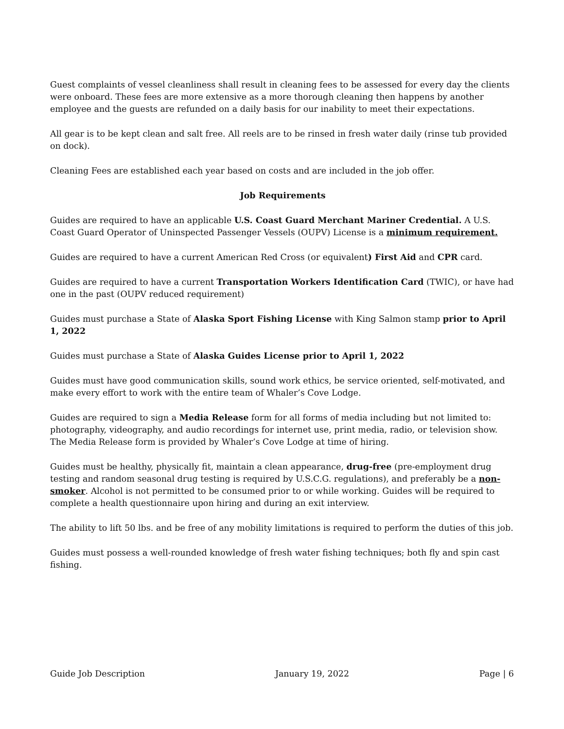Guest complaints of vessel cleanliness shall result in cleaning fees to be assessed for every day the clients were onboard. These fees are more extensive as a more thorough cleaning then happens by another employee and the guests are refunded on a daily basis for our inability to meet their expectations.
All gear is to be kept clean and salt free. All reels are to be rinsed in fresh water daily (rinse tub provided on dock).
Cleaning Fees are established each year based on costs and are included in the job offer.
Job Requirements
Guides are required to have an applicable U.S. Coast Guard Merchant Mariner Credential. A U.S. Coast Guard Operator of Uninspected Passenger Vessels (OUPV) License is a minimum requirement.
Guides are required to have a current American Red Cross (or equivalent) First Aid and CPR card.
Guides are required to have a current Transportation Workers Identification Card (TWIC), or have had one in the past (OUPV reduced requirement)
Guides must purchase a State of Alaska Sport Fishing License with King Salmon stamp prior to April 1, 2022
Guides must purchase a State of Alaska Guides License prior to April 1, 2022
Guides must have good communication skills, sound work ethics, be service oriented, self-motivated, and make every effort to work with the entire team of Whaler’s Cove Lodge.
Guides are required to sign a Media Release form for all forms of media including but not limited to: photography, videography, and audio recordings for internet use, print media, radio, or television show. The Media Release form is provided by Whaler’s Cove Lodge at time of hiring.
Guides must be healthy, physically fit, maintain a clean appearance, drug-free (pre-employment drug testing and random seasonal drug testing is required by U.S.C.G. regulations), and preferably be a non-smoker. Alcohol is not permitted to be consumed prior to or while working. Guides will be required to complete a health questionnaire upon hiring and during an exit interview.
The ability to lift 50 lbs. and be free of any mobility limitations is required to perform the duties of this job.
Guides must possess a well-rounded knowledge of fresh water fishing techniques; both fly and spin cast fishing.
Guide Job Description January 19, 2022 Page | 6